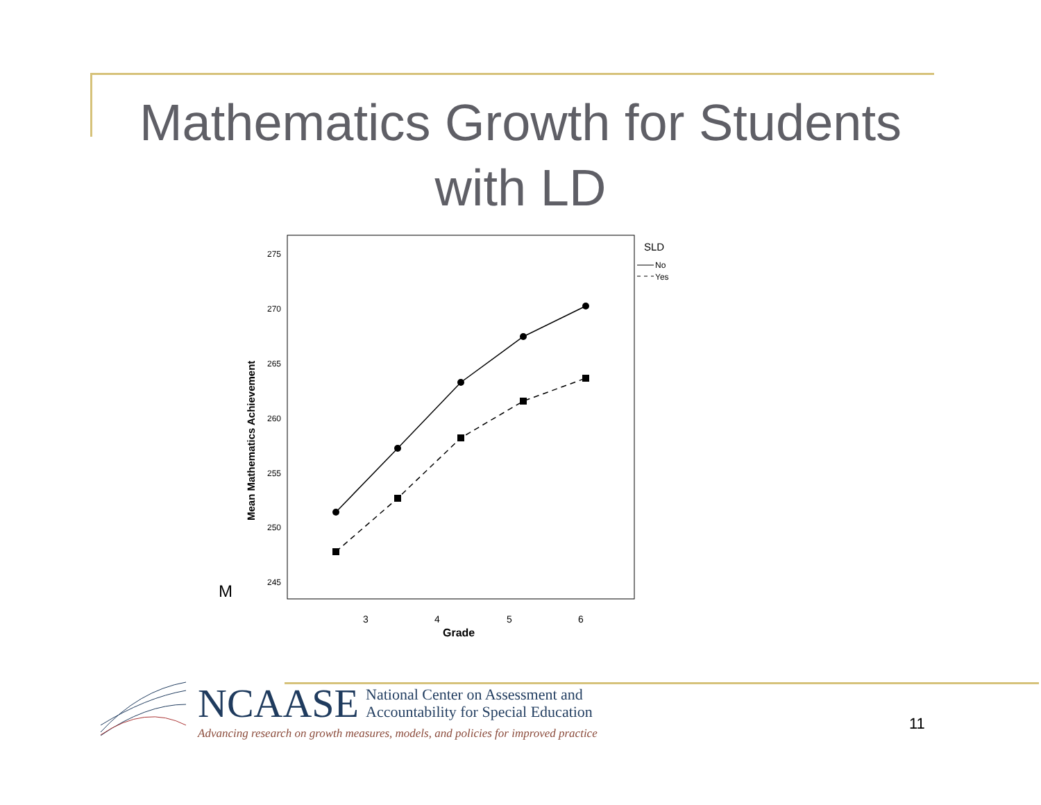Mathematics Growth for Students
with LD
M
275
270
265
260
255
250
245
Mean Mathematics Achievement
3
4
5
6
Grade
SLD
No
Yes
NCAASE National Center on Assessment and
Accountability for Special Education
Advancing research on growth measures, models, and policies for improved practice
11